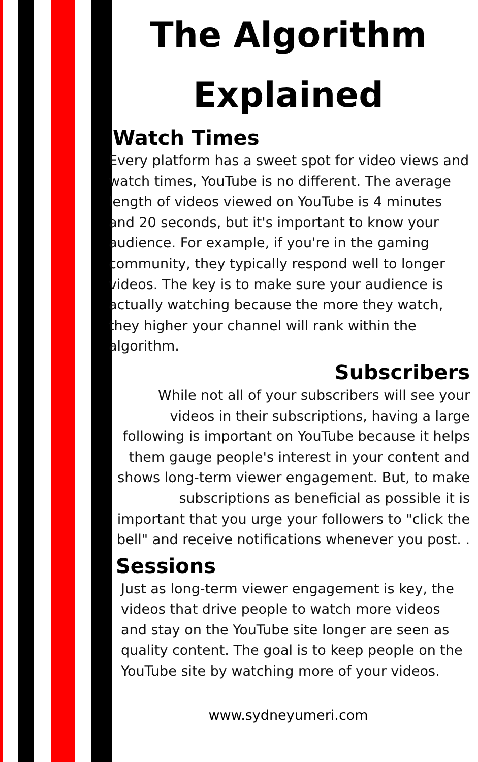The Algorithm Explained
Watch Times
Every platform has a sweet spot for video views and watch times, YouTube is no different. The average length of videos viewed on YouTube is 4 minutes and 20 seconds, but it's important to know your audience. For example, if you're in the gaming community, they typically respond well to longer videos. The key is to make sure your audience is actually watching because the more they watch, they higher your channel will rank within the algorithm.
Subscribers
While not all of your subscribers will see your videos in their subscriptions, having a large following is important on YouTube because it helps them gauge people's interest in your content and shows long-term viewer engagement. But, to make subscriptions as beneficial as possible it is important that you urge your followers to "click the bell" and receive notifications whenever you post. .
Sessions
Just as long-term viewer engagement is key, the videos that drive people to watch more videos and stay on the YouTube site longer are seen as quality content. The goal is to keep people on the YouTube site by watching more of your videos.
www.sydneyumeri.com